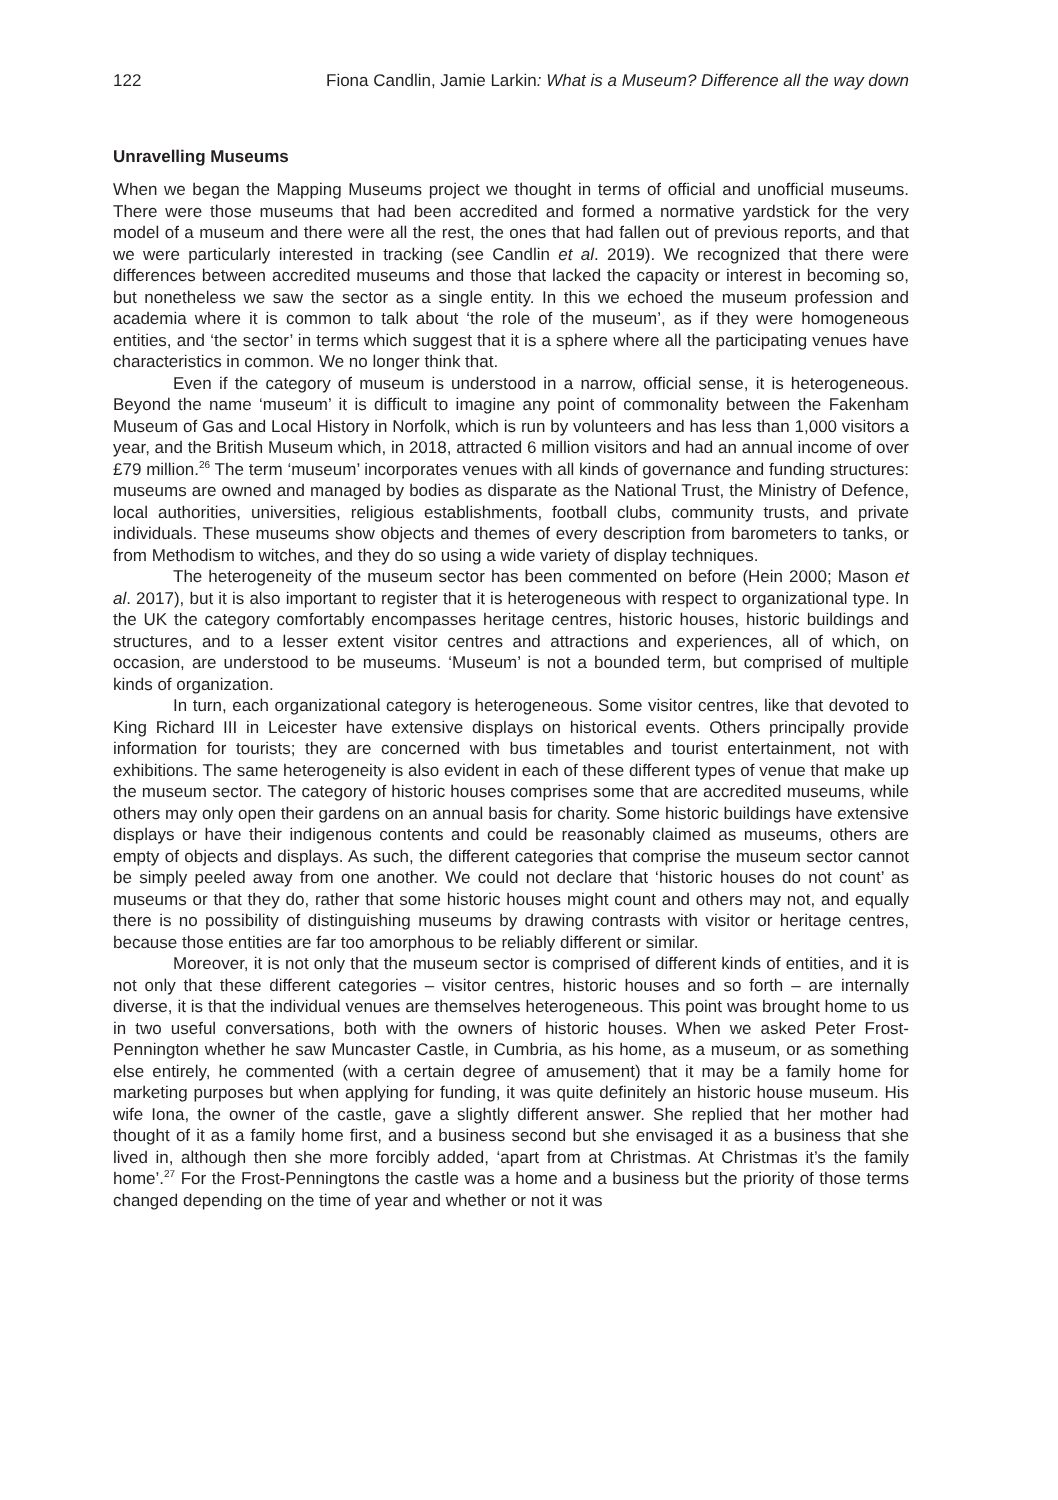122 Fiona Candlin, Jamie Larkin: What is a Museum? Difference all the way down
Unravelling Museums
When we began the Mapping Museums project we thought in terms of official and unofficial museums. There were those museums that had been accredited and formed a normative yardstick for the very model of a museum and there were all the rest, the ones that had fallen out of previous reports, and that we were particularly interested in tracking (see Candlin et al. 2019). We recognized that there were differences between accredited museums and those that lacked the capacity or interest in becoming so, but nonetheless we saw the sector as a single entity. In this we echoed the museum profession and academia where it is common to talk about ‘the role of the museum’, as if they were homogeneous entities, and ‘the sector’ in terms which suggest that it is a sphere where all the participating venues have characteristics in common. We no longer think that.
Even if the category of museum is understood in a narrow, official sense, it is heterogeneous. Beyond the name ‘museum’ it is difficult to imagine any point of commonality between the Fakenham Museum of Gas and Local History in Norfolk, which is run by volunteers and has less than 1,000 visitors a year, and the British Museum which, in 2018, attracted 6 million visitors and had an annual income of over £79 million.<sup>26</sup> The term ‘museum’ incorporates venues with all kinds of governance and funding structures: museums are owned and managed by bodies as disparate as the National Trust, the Ministry of Defence, local authorities, universities, religious establishments, football clubs, community trusts, and private individuals. These museums show objects and themes of every description from barometers to tanks, or from Methodism to witches, and they do so using a wide variety of display techniques.
The heterogeneity of the museum sector has been commented on before (Hein 2000; Mason et al. 2017), but it is also important to register that it is heterogeneous with respect to organizational type. In the UK the category comfortably encompasses heritage centres, historic houses, historic buildings and structures, and to a lesser extent visitor centres and attractions and experiences, all of which, on occasion, are understood to be museums. ‘Museum’ is not a bounded term, but comprised of multiple kinds of organization.
In turn, each organizational category is heterogeneous. Some visitor centres, like that devoted to King Richard III in Leicester have extensive displays on historical events. Others principally provide information for tourists; they are concerned with bus timetables and tourist entertainment, not with exhibitions. The same heterogeneity is also evident in each of these different types of venue that make up the museum sector. The category of historic houses comprises some that are accredited museums, while others may only open their gardens on an annual basis for charity. Some historic buildings have extensive displays or have their indigenous contents and could be reasonably claimed as museums, others are empty of objects and displays. As such, the different categories that comprise the museum sector cannot be simply peeled away from one another. We could not declare that ‘historic houses do not count’ as museums or that they do, rather that some historic houses might count and others may not, and equally there is no possibility of distinguishing museums by drawing contrasts with visitor or heritage centres, because those entities are far too amorphous to be reliably different or similar.
Moreover, it is not only that the museum sector is comprised of different kinds of entities, and it is not only that these different categories – visitor centres, historic houses and so forth – are internally diverse, it is that the individual venues are themselves heterogeneous. This point was brought home to us in two useful conversations, both with the owners of historic houses. When we asked Peter Frost-Pennington whether he saw Muncaster Castle, in Cumbria, as his home, as a museum, or as something else entirely, he commented (with a certain degree of amusement) that it may be a family home for marketing purposes but when applying for funding, it was quite definitely an historic house museum. His wife Iona, the owner of the castle, gave a slightly different answer. She replied that her mother had thought of it as a family home first, and a business second but she envisaged it as a business that she lived in, although then she more forcibly added, ‘apart from at Christmas. At Christmas it’s the family home’.<sup>27</sup> For the Frost-Penningtons the castle was a home and a business but the priority of those terms changed depending on the time of year and whether or not it was